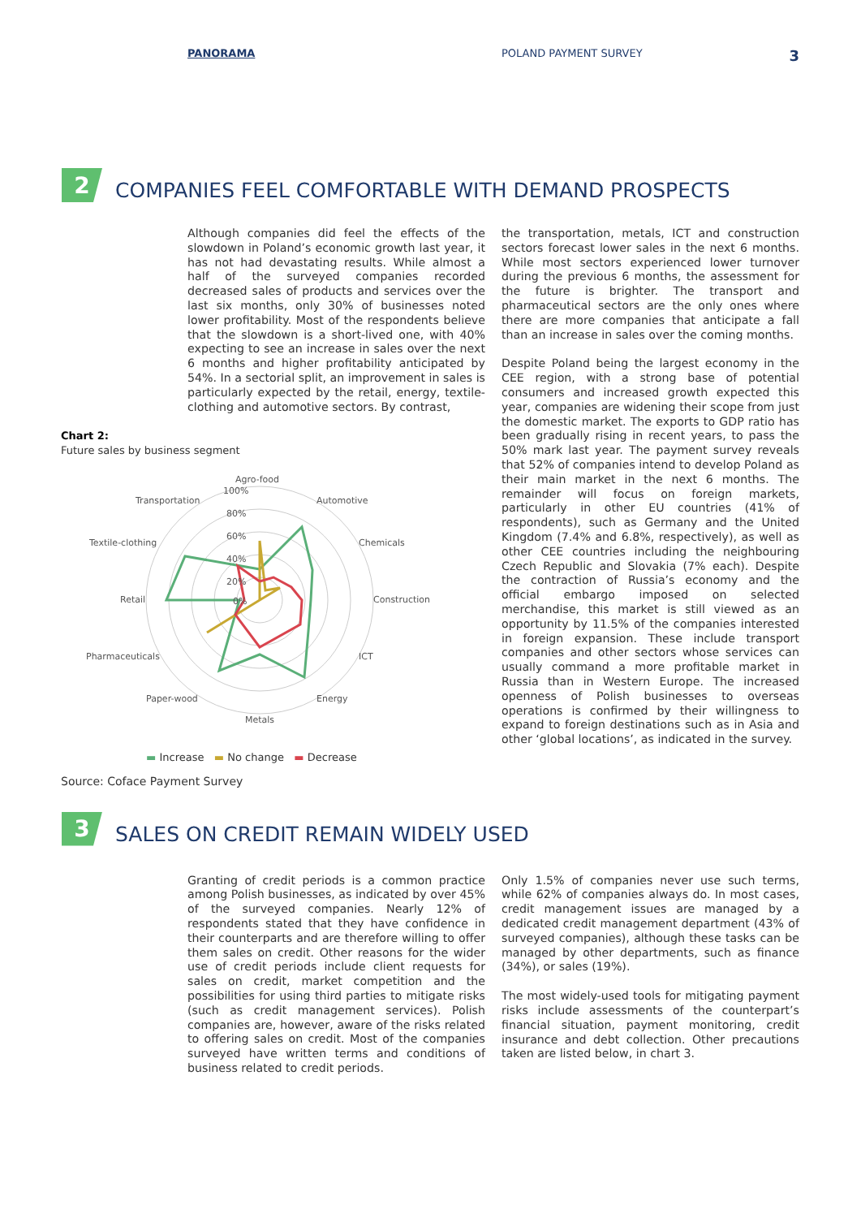PANORAMA POLAND PAYMENT SURVEY 3
2 COMPANIES FEEL COMFORTABLE WITH DEMAND PROSPECTS
Although companies did feel the effects of the slowdown in Poland’s economic growth last year, it has not had devastating results. While almost a half of the surveyed companies recorded decreased sales of products and services over the last six months, only 30% of businesses noted lower profitability. Most of the respondents believe that the slowdown is a short-lived one, with 40% expecting to see an increase in sales over the next 6 months and higher profitability anticipated by 54%. In a sectorial split, an improvement in sales is particularly expected by the retail, energy, textile-clothing and automotive sectors. By contrast,
Chart 2:
Future sales by business segment
Agro-food
Automotive
Chemicals
Construction
ICT
Energy
Metals
Paper-wood
Pharmaceuticals
Retail
Textile-clothing
Transportation
100%
80%
60%
40%
20%
0%
▬ Increase ▬ No change ▬ Decrease
Source: Coface Payment Survey
the transportation, metals, ICT and construction sectors forecast lower sales in the next 6 months. While most sectors experienced lower turnover during the previous 6 months, the assessment for the future is brighter. The transport and pharmaceutical sectors are the only ones where there are more companies that anticipate a fall than an increase in sales over the coming months.
Despite Poland being the largest economy in the CEE region, with a strong base of potential consumers and increased growth expected this year, companies are widening their scope from just the domestic market. The exports to GDP ratio has been gradually rising in recent years, to pass the 50% mark last year. The payment survey reveals that 52% of companies intend to develop Poland as their main market in the next 6 months. The remainder will focus on foreign markets, particularly in other EU countries (41% of respondents), such as Germany and the United Kingdom (7.4% and 6.8%, respectively), as well as other CEE countries including the neighbouring Czech Republic and Slovakia (7% each). Despite the contraction of Russia’s economy and the official embargo imposed on selected merchandise, this market is still viewed as an opportunity by 11.5% of the companies interested in foreign expansion. These include transport companies and other sectors whose services can usually command a more profitable market in Russia than in Western Europe. The increased openness of Polish businesses to overseas operations is confirmed by their willingness to expand to foreign destinations such as in Asia and other ‘global locations’, as indicated in the survey.
3 SALES ON CREDIT REMAIN WIDELY USED
Granting of credit periods is a common practice among Polish businesses, as indicated by over 45% of the surveyed companies. Nearly 12% of respondents stated that they have confidence in their counterparts and are therefore willing to offer them sales on credit. Other reasons for the wider use of credit periods include client requests for sales on credit, market competition and the possibilities for using third parties to mitigate risks (such as credit management services). Polish companies are, however, aware of the risks related to offering sales on credit. Most of the companies surveyed have written terms and conditions of business related to credit periods.
Only 1.5% of companies never use such terms, while 62% of companies always do. In most cases, credit management issues are managed by a dedicated credit management department (43% of surveyed companies), although these tasks can be managed by other departments, such as finance (34%), or sales (19%).
The most widely-used tools for mitigating payment risks include assessments of the counterpart’s financial situation, payment monitoring, credit insurance and debt collection. Other precautions taken are listed below, in chart 3.